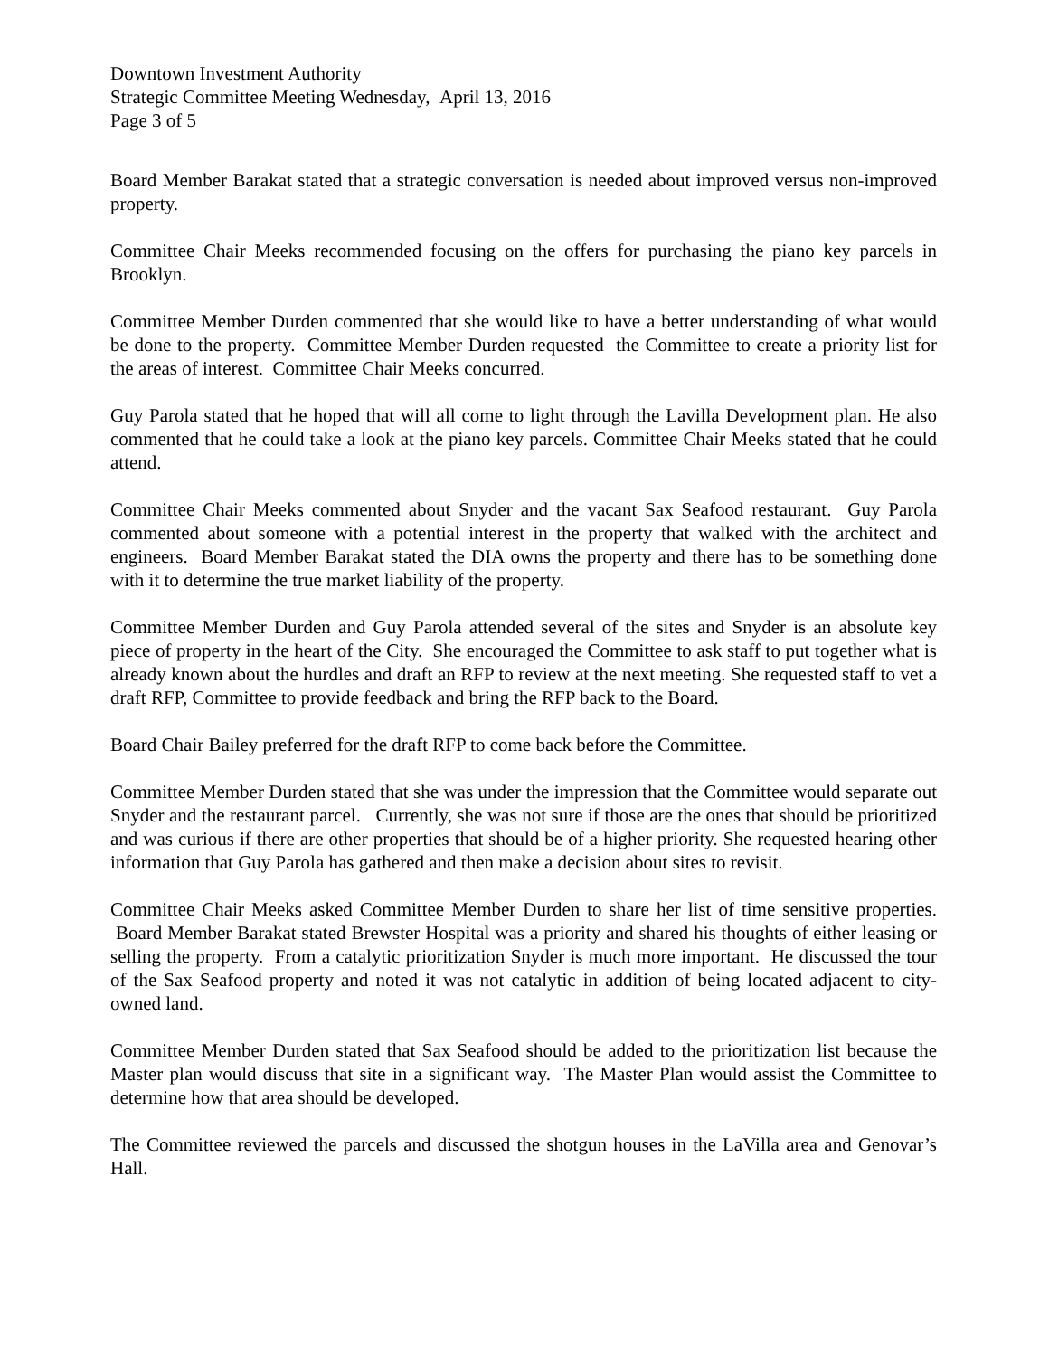Downtown Investment Authority
Strategic Committee Meeting Wednesday, April 13, 2016
Page 3 of 5
Board Member Barakat stated that a strategic conversation is needed about improved versus non-improved property.
Committee Chair Meeks recommended focusing on the offers for purchasing the piano key parcels in Brooklyn.
Committee Member Durden commented that she would like to have a better understanding of what would be done to the property. Committee Member Durden requested the Committee to create a priority list for the areas of interest. Committee Chair Meeks concurred.
Guy Parola stated that he hoped that will all come to light through the Lavilla Development plan. He also commented that he could take a look at the piano key parcels. Committee Chair Meeks stated that he could attend.
Committee Chair Meeks commented about Snyder and the vacant Sax Seafood restaurant. Guy Parola commented about someone with a potential interest in the property that walked with the architect and engineers. Board Member Barakat stated the DIA owns the property and there has to be something done with it to determine the true market liability of the property.
Committee Member Durden and Guy Parola attended several of the sites and Snyder is an absolute key piece of property in the heart of the City. She encouraged the Committee to ask staff to put together what is already known about the hurdles and draft an RFP to review at the next meeting. She requested staff to vet a draft RFP, Committee to provide feedback and bring the RFP back to the Board.
Board Chair Bailey preferred for the draft RFP to come back before the Committee.
Committee Member Durden stated that she was under the impression that the Committee would separate out Snyder and the restaurant parcel. Currently, she was not sure if those are the ones that should be prioritized and was curious if there are other properties that should be of a higher priority. She requested hearing other information that Guy Parola has gathered and then make a decision about sites to revisit.
Committee Chair Meeks asked Committee Member Durden to share her list of time sensitive properties. Board Member Barakat stated Brewster Hospital was a priority and shared his thoughts of either leasing or selling the property. From a catalytic prioritization Snyder is much more important. He discussed the tour of the Sax Seafood property and noted it was not catalytic in addition of being located adjacent to city-owned land.
Committee Member Durden stated that Sax Seafood should be added to the prioritization list because the Master plan would discuss that site in a significant way. The Master Plan would assist the Committee to determine how that area should be developed.
The Committee reviewed the parcels and discussed the shotgun houses in the LaVilla area and Genovar’s Hall.